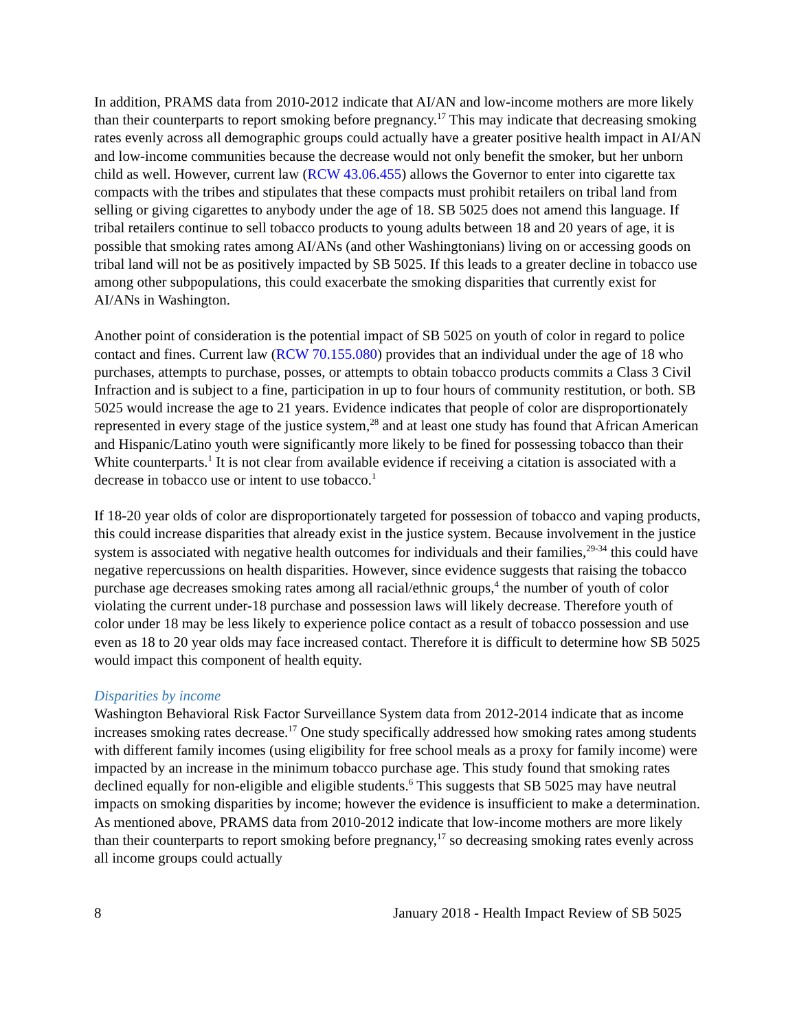In addition, PRAMS data from 2010-2012 indicate that AI/AN and low-income mothers are more likely than their counterparts to report smoking before pregnancy.<sup>17</sup> This may indicate that decreasing smoking rates evenly across all demographic groups could actually have a greater positive health impact in AI/AN and low-income communities because the decrease would not only benefit the smoker, but her unborn child as well. However, current law (RCW 43.06.455) allows the Governor to enter into cigarette tax compacts with the tribes and stipulates that these compacts must prohibit retailers on tribal land from selling or giving cigarettes to anybody under the age of 18. SB 5025 does not amend this language. If tribal retailers continue to sell tobacco products to young adults between 18 and 20 years of age, it is possible that smoking rates among AI/ANs (and other Washingtonians) living on or accessing goods on tribal land will not be as positively impacted by SB 5025. If this leads to a greater decline in tobacco use among other subpopulations, this could exacerbate the smoking disparities that currently exist for AI/ANs in Washington.
Another point of consideration is the potential impact of SB 5025 on youth of color in regard to police contact and fines. Current law (RCW 70.155.080) provides that an individual under the age of 18 who purchases, attempts to purchase, posses, or attempts to obtain tobacco products commits a Class 3 Civil Infraction and is subject to a fine, participation in up to four hours of community restitution, or both. SB 5025 would increase the age to 21 years. Evidence indicates that people of color are disproportionately represented in every stage of the justice system,<sup>28</sup> and at least one study has found that African American and Hispanic/Latino youth were significantly more likely to be fined for possessing tobacco than their White counterparts.<sup>1</sup> It is not clear from available evidence if receiving a citation is associated with a decrease in tobacco use or intent to use tobacco.<sup>1</sup>
If 18-20 year olds of color are disproportionately targeted for possession of tobacco and vaping products, this could increase disparities that already exist in the justice system. Because involvement in the justice system is associated with negative health outcomes for individuals and their families,<sup>29-34</sup> this could have negative repercussions on health disparities. However, since evidence suggests that raising the tobacco purchase age decreases smoking rates among all racial/ethnic groups,<sup>4</sup> the number of youth of color violating the current under-18 purchase and possession laws will likely decrease. Therefore youth of color under 18 may be less likely to experience police contact as a result of tobacco possession and use even as 18 to 20 year olds may face increased contact. Therefore it is difficult to determine how SB 5025 would impact this component of health equity.
Disparities by income
Washington Behavioral Risk Factor Surveillance System data from 2012-2014 indicate that as income increases smoking rates decrease.<sup>17</sup> One study specifically addressed how smoking rates among students with different family incomes (using eligibility for free school meals as a proxy for family income) were impacted by an increase in the minimum tobacco purchase age. This study found that smoking rates declined equally for non-eligible and eligible students.<sup>6</sup> This suggests that SB 5025 may have neutral impacts on smoking disparities by income; however the evidence is insufficient to make a determination. As mentioned above, PRAMS data from 2010-2012 indicate that low-income mothers are more likely than their counterparts to report smoking before pregnancy,<sup>17</sup> so decreasing smoking rates evenly across all income groups could actually
8 January 2018 - Health Impact Review of SB 5025